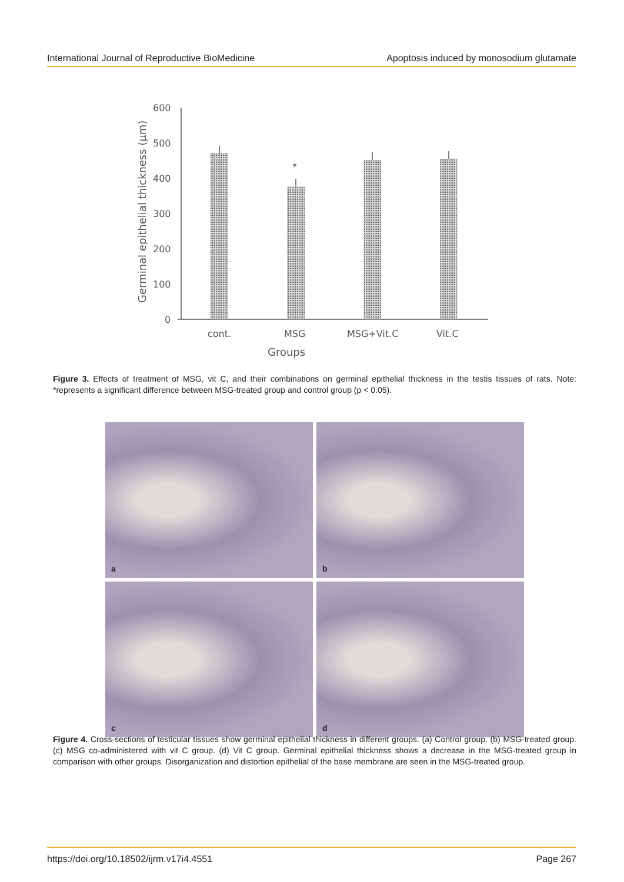International Journal of Reproductive BioMedicine Apoptosis induced by monosodium glutamate
Germinal epithelial thickness (µm)
600
500
400
300
200
100
0
*
cont.
MSG
MSG+Vit.C
Vit.C
Groups
Figure 3. Effects of treatment of MSG, vit C, and their combinations on germinal epithelial thickness in the testis tissues of rats. Note: *represents a significant difference between MSG-treated group and control group (p < 0.05).
a
b
c
d
Figure 4. Cross-sections of testicular tissues show germinal epithelial thickness in different groups. (a) Control group. (b) MSG-treated group. (c) MSG co-administered with vit C group. (d) Vit C group. Germinal epithelial thickness shows a decrease in the MSG-treated group in comparison with other groups. Disorganization and distortion epithelial of the base membrane are seen in the MSG-treated group.
https://doi.org/10.18502/ijrm.v17i4.4551 Page 267